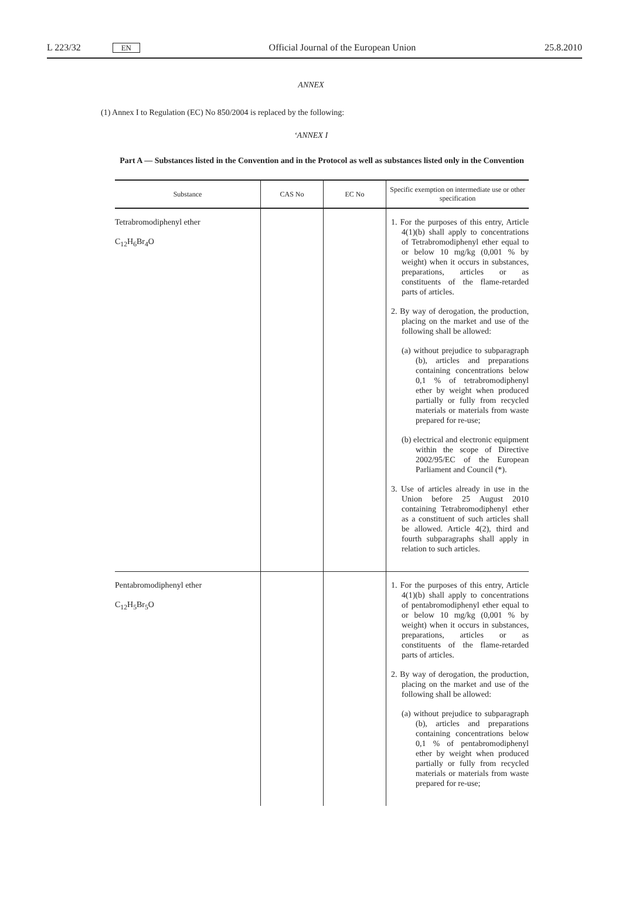L 223/32 EN Official Journal of the European Union 25.8.2010
ANNEX
(1) Annex I to Regulation (EC) No 850/2004 is replaced by the following:
‘ANNEX I
Part A — Substances listed in the Convention and in the Protocol as well as substances listed only in the Convention
| Substance | CAS No | EC No | Specific exemption on intermediate use or other specification |
| --- | --- | --- | --- |
| Tetrabromodiphenyl ether C<sub>12</sub>H<sub>6</sub>Br<sub>4</sub>O | | | 1. For the purposes of this entry, Article 4(1)(b) shall apply to concentrations of Tetrabromodiphenyl ether equal to or below 10 mg/kg (0,001 % by weight) when it occurs in substances, preparations, articles or as constituents of the flame-retarded parts of articles. 2. By way of derogation, the production, placing on the market and use of the following shall be allowed: (a) without prejudice to subparagraph (b), articles and preparations containing concentrations below 0,1 % of tetrabromodiphenyl ether by weight when produced partially or fully from recycled materials or materials from waste prepared for re-use; (b) electrical and electronic equipment within the scope of Directive 2002/95/EC of the European Parliament and Council (*). 3. Use of articles already in use in the Union before 25 August 2010 containing Tetrabromodiphenyl ether as a constituent of such articles shall be allowed. Article 4(2), third and fourth subparagraphs shall apply in relation to such articles. |
| Pentabromodiphenyl ether C<sub>12</sub>H<sub>5</sub>Br<sub>5</sub>O | | | 1. For the purposes of this entry, Article 4(1)(b) shall apply to concentrations of pentabromodiphenyl ether equal to or below 10 mg/kg (0,001 % by weight) when it occurs in substances, preparations, articles or as constituents of the flame-retarded parts of articles. 2. By way of derogation, the production, placing on the market and use of the following shall be allowed: (a) without prejudice to subparagraph (b), articles and preparations containing concentrations below 0,1 % of pentabromodiphenyl ether by weight when produced partially or fully from recycled materials or materials from waste prepared for re-use; |